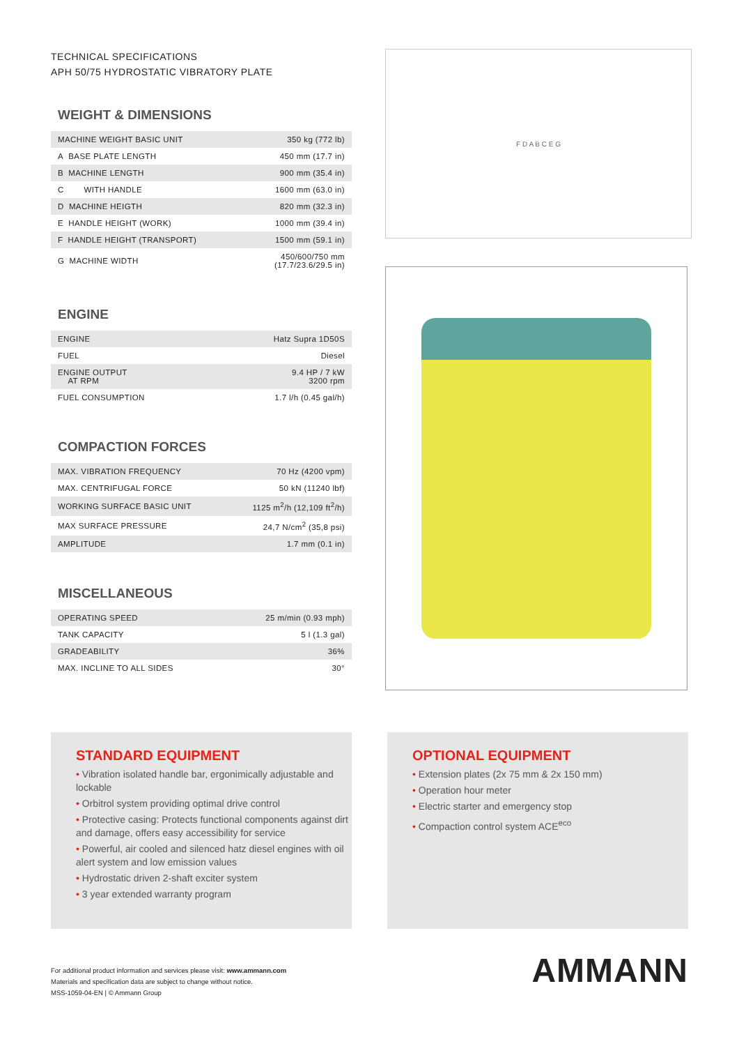TECHNICAL SPECIFICATIONS
APH 50/75 HYDROSTATIC VIBRATORY PLATE
WEIGHT & DIMENSIONS
| MACHINE WEIGHT BASIC UNIT | 350 kg (772 lb) |
| A BASE PLATE LENGTH | 450 mm (17.7 in) |
| B MACHINE LENGTH | 900 mm (35.4 in) |
| C WITH HANDLE | 1600 mm (63.0 in) |
| D MACHINE HEIGTH | 820 mm (32.3 in) |
| E HANDLE HEIGHT (WORK) | 1000 mm (39.4 in) |
| F HANDLE HEIGHT (TRANSPORT) | 1500 mm (59.1 in) |
| G MACHINE WIDTH | 450/600/750 mm (17.7/23.6/29.5 in) |
ENGINE
| ENGINE | Hatz Supra 1D50S |
| FUEL | Diesel |
| ENGINE OUTPUT AT RPM | 9.4 HP / 7 kW 3200 rpm |
| FUEL CONSUMPTION | 1.7 l/h (0.45 gal/h) |
COMPACTION FORCES
| MAX. VIBRATION FREQUENCY | 70 Hz (4200 vpm) |
| MAX. CENTRIFUGAL FORCE | 50 kN (11240 lbf) |
| WORKING SURFACE BASIC UNIT | 1125 m<sup>2</sup>/h (12,109 ft<sup>2</sup>/h) |
| MAX SURFACE PRESSURE | 24,7 N/cm<sup>2</sup> (35,8 psi) |
| AMPLITUDE | 1.7 mm (0.1 in) |
MISCELLANEOUS
| OPERATING SPEED | 25 m/min (0.93 mph) |
| TANK CAPACITY | 5 l (1.3 gal) |
| GRADEABILITY | 36% |
| MAX. INCLINE TO ALL SIDES | 30° |
F D A B C E G
STANDARD EQUIPMENT
• Vibration isolated handle bar, ergonimically adjustable and lockable
• Orbitrol system providing optimal drive control
• Protective casing: Protects functional components against dirt and damage, offers easy accessibility for service
• Powerful, air cooled and silenced hatz diesel engines with oil alert system and low emission values
• Hydrostatic driven 2-shaft exciter system
• 3 year extended warranty program
OPTIONAL EQUIPMENT
• Extension plates (2x 75 mm & 2x 150 mm)
• Operation hour meter
• Electric starter and emergency stop
• Compaction control system ACE<sup>eco</sup>
For additional product information and services please visit: www.ammann.com
Materials and specification data are subject to change without notice.
MSS-1059-04-EN | © Ammann Group
AMMANN